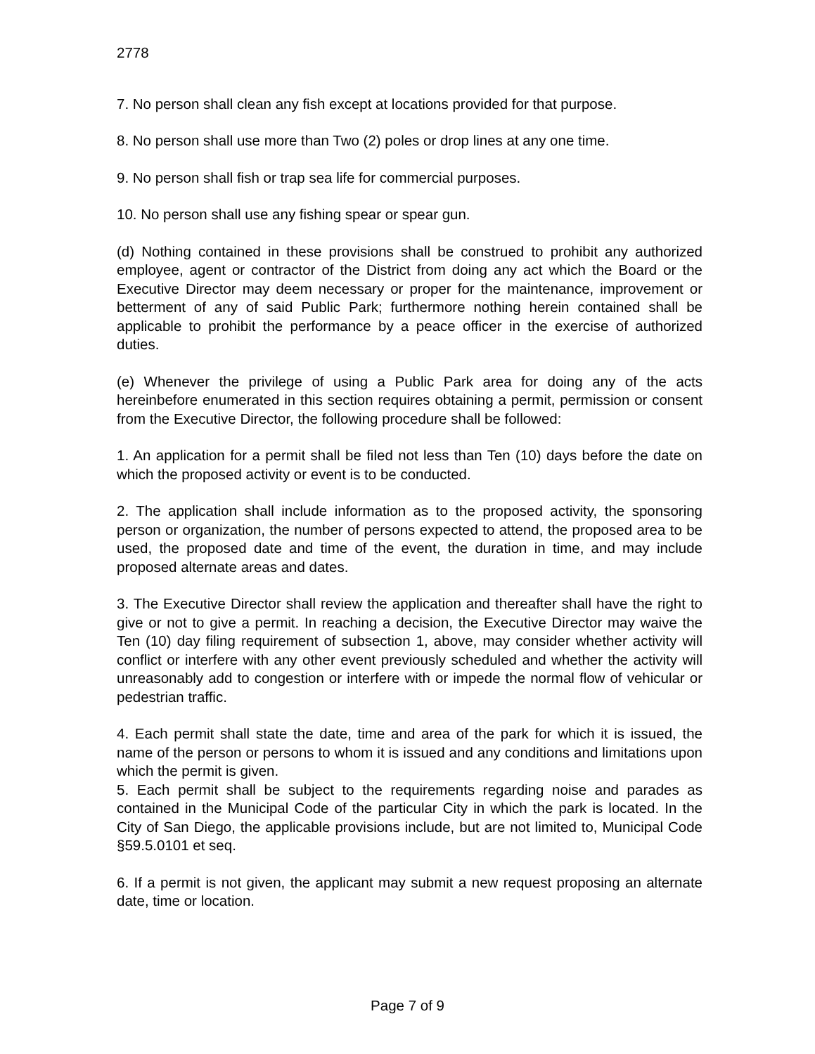2778
7. No person shall clean any fish except at locations provided for that purpose.
8. No person shall use more than Two (2) poles or drop lines at any one time.
9. No person shall fish or trap sea life for commercial purposes.
10. No person shall use any fishing spear or spear gun.
(d) Nothing contained in these provisions shall be construed to prohibit any authorized employee, agent or contractor of the District from doing any act which the Board or the Executive Director may deem necessary or proper for the maintenance, improvement or betterment of any of said Public Park; furthermore nothing herein contained shall be applicable to prohibit the performance by a peace officer in the exercise of authorized duties.
(e) Whenever the privilege of using a Public Park area for doing any of the acts hereinbefore enumerated in this section requires obtaining a permit, permission or consent from the Executive Director, the following procedure shall be followed:
1. An application for a permit shall be filed not less than Ten (10) days before the date on which the proposed activity or event is to be conducted.
2. The application shall include information as to the proposed activity, the sponsoring person or organization, the number of persons expected to attend, the proposed area to be used, the proposed date and time of the event, the duration in time, and may include proposed alternate areas and dates.
3. The Executive Director shall review the application and thereafter shall have the right to give or not to give a permit. In reaching a decision, the Executive Director may waive the Ten (10) day filing requirement of subsection 1, above, may consider whether activity will conflict or interfere with any other event previously scheduled and whether the activity will unreasonably add to congestion or interfere with or impede the normal flow of vehicular or pedestrian traffic.
4. Each permit shall state the date, time and area of the park for which it is issued, the name of the person or persons to whom it is issued and any conditions and limitations upon which the permit is given.
5. Each permit shall be subject to the requirements regarding noise and parades as contained in the Municipal Code of the particular City in which the park is located. In the City of San Diego, the applicable provisions include, but are not limited to, Municipal Code §59.5.0101 et seq.
6. If a permit is not given, the applicant may submit a new request proposing an alternate date, time or location.
Page 7 of 9